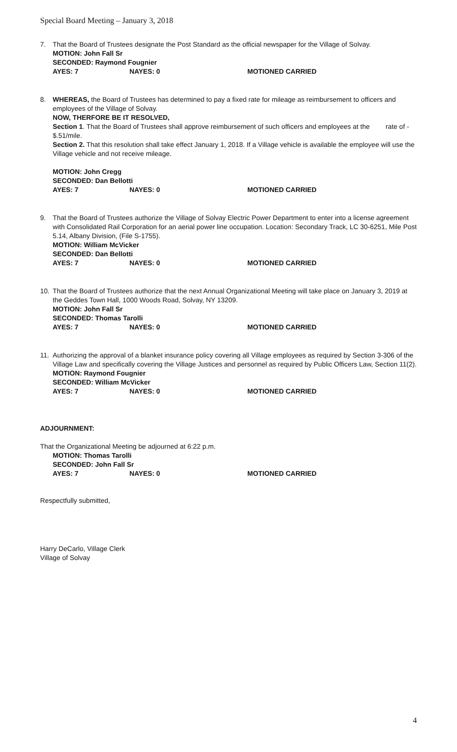Special Board Meeting – January 3, 2018
7. That the Board of Trustees designate the Post Standard as the official newspaper for the Village of Solvay.
MOTION: John Fall Sr
SECONDED: Raymond Fougnier
AYES: 7 NAYES: 0 MOTIONED CARRIED
8. WHEREAS, the Board of Trustees has determined to pay a fixed rate for mileage as reimbursement to officers and employees of the Village of Solvay.
NOW, THERFORE BE IT RESOLVED,
Section 1. That the Board of Trustees shall approve reimbursement of such officers and employees at the rate of - $.51/mile.
Section 2. That this resolution shall take effect January 1, 2018. If a Village vehicle is available the employee will use the Village vehicle and not receive mileage.
MOTION: John Cregg
SECONDED: Dan Bellotti
AYES: 7 NAYES: 0 MOTIONED CARRIED
9. That the Board of Trustees authorize the Village of Solvay Electric Power Department to enter into a license agreement with Consolidated Rail Corporation for an aerial power line occupation. Location: Secondary Track, LC 30-6251, Mile Post 5.14, Albany Division, (File S-1755).
MOTION: William McVicker
SECONDED: Dan Bellotti
AYES: 7 NAYES: 0 MOTIONED CARRIED
10. That the Board of Trustees authorize that the next Annual Organizational Meeting will take place on January 3, 2019 at the Geddes Town Hall, 1000 Woods Road, Solvay, NY 13209.
MOTION: John Fall Sr
SECONDED: Thomas Tarolli
AYES: 7 NAYES: 0 MOTIONED CARRIED
11. Authorizing the approval of a blanket insurance policy covering all Village employees as required by Section 3-306 of the Village Law and specifically covering the Village Justices and personnel as required by Public Officers Law, Section 11(2).
MOTION: Raymond Fougnier
SECONDED: William McVicker
AYES: 7 NAYES: 0 MOTIONED CARRIED
ADJOURNMENT:
That the Organizational Meeting be adjourned at 6:22 p.m.
MOTION: Thomas Tarolli
SECONDED: John Fall Sr
AYES: 7 NAYES: 0 MOTIONED CARRIED
Respectfully submitted,
Harry DeCarlo, Village Clerk
Village of Solvay
4